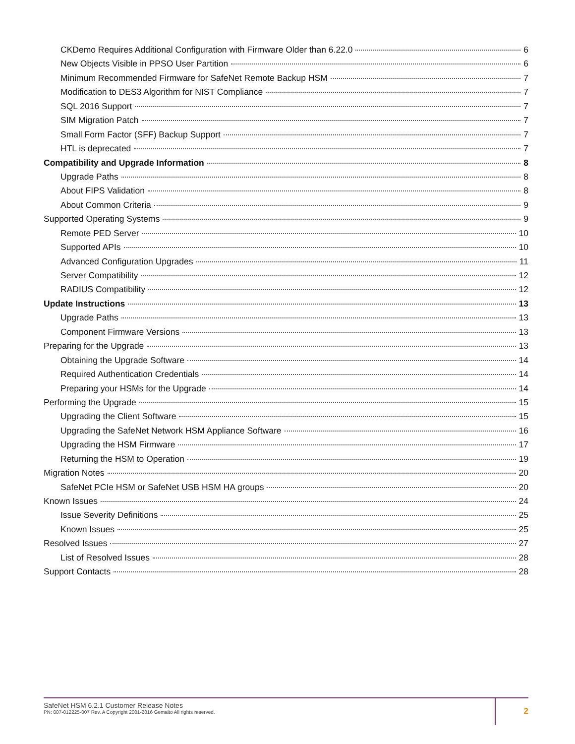CKDemo Requires Additional Configuration with Firmware Older than 6.22.0 6
New Objects Visible in PPSO User Partition 6
Minimum Recommended Firmware for SafeNet Remote Backup HSM 7
Modification to DES3 Algorithm for NIST Compliance 7
SQL 2016 Support 7
SIM Migration Patch 7
Small Form Factor (SFF) Backup Support 7
HTL is deprecated 7
Compatibility and Upgrade Information 8
Upgrade Paths 8
About FIPS Validation 8
About Common Criteria 9
Supported Operating Systems 9
Remote PED Server 10
Supported APIs 10
Advanced Configuration Upgrades 11
Server Compatibility 12
RADIUS Compatibility 12
Update Instructions 13
Upgrade Paths 13
Component Firmware Versions 13
Preparing for the Upgrade 13
Obtaining the Upgrade Software 14
Required Authentication Credentials 14
Preparing your HSMs for the Upgrade 14
Performing the Upgrade 15
Upgrading the Client Software 15
Upgrading the SafeNet Network HSM Appliance Software 16
Upgrading the HSM Firmware 17
Returning the HSM to Operation 19
Migration Notes 20
SafeNet PCIe HSM or SafeNet USB HSM HA groups 20
Known Issues 24
Issue Severity Definitions 25
Known Issues 25
Resolved Issues 27
List of Resolved Issues 28
Support Contacts 28
SafeNet HSM 6.2.1 Customer Release Notes
PN: 007-012225-007 Rev. A Copyright 2001-2016 Gemalto All rights reserved.
2